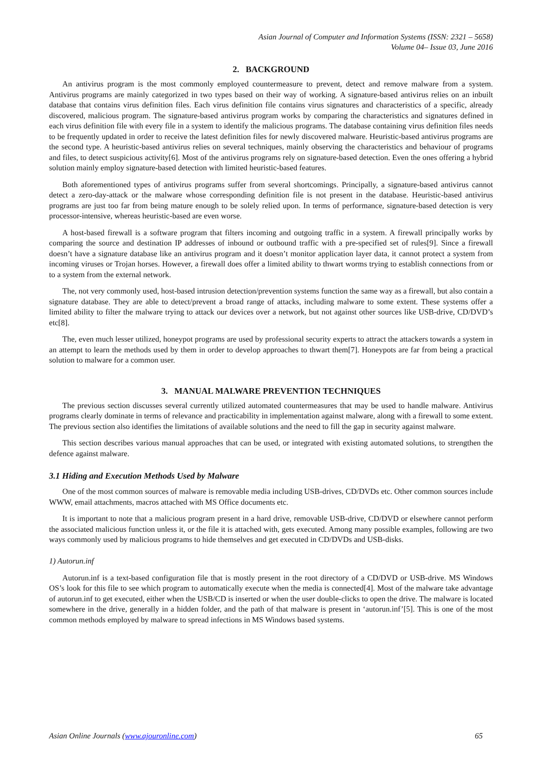Asian Journal of Computer and Information Systems (ISSN: 2321 – 5658)
Volume 04– Issue 03, June 2016
2. BACKGROUND
An antivirus program is the most commonly employed countermeasure to prevent, detect and remove malware from a system. Antivirus programs are mainly categorized in two types based on their way of working. A signature-based antivirus relies on an inbuilt database that contains virus definition files. Each virus definition file contains virus signatures and characteristics of a specific, already discovered, malicious program. The signature-based antivirus program works by comparing the characteristics and signatures defined in each virus definition file with every file in a system to identify the malicious programs. The database containing virus definition files needs to be frequently updated in order to receive the latest definition files for newly discovered malware. Heuristic-based antivirus programs are the second type. A heuristic-based antivirus relies on several techniques, mainly observing the characteristics and behaviour of programs and files, to detect suspicious activity[6]. Most of the antivirus programs rely on signature-based detection. Even the ones offering a hybrid solution mainly employ signature-based detection with limited heuristic-based features.
Both aforementioned types of antivirus programs suffer from several shortcomings. Principally, a signature-based antivirus cannot detect a zero-day-attack or the malware whose corresponding definition file is not present in the database. Heuristic-based antivirus programs are just too far from being mature enough to be solely relied upon. In terms of performance, signature-based detection is very processor-intensive, whereas heuristic-based are even worse.
A host-based firewall is a software program that filters incoming and outgoing traffic in a system. A firewall principally works by comparing the source and destination IP addresses of inbound or outbound traffic with a pre-specified set of rules[9]. Since a firewall doesn’t have a signature database like an antivirus program and it doesn’t monitor application layer data, it cannot protect a system from incoming viruses or Trojan horses. However, a firewall does offer a limited ability to thwart worms trying to establish connections from or to a system from the external network.
The, not very commonly used, host-based intrusion detection/prevention systems function the same way as a firewall, but also contain a signature database. They are able to detect/prevent a broad range of attacks, including malware to some extent. These systems offer a limited ability to filter the malware trying to attack our devices over a network, but not against other sources like USB-drive, CD/DVD’s etc[8].
The, even much lesser utilized, honeypot programs are used by professional security experts to attract the attackers towards a system in an attempt to learn the methods used by them in order to develop approaches to thwart them[7]. Honeypots are far from being a practical solution to malware for a common user.
3. MANUAL MALWARE PREVENTION TECHNIQUES
The previous section discusses several currently utilized automated countermeasures that may be used to handle malware. Antivirus programs clearly dominate in terms of relevance and practicability in implementation against malware, along with a firewall to some extent. The previous section also identifies the limitations of available solutions and the need to fill the gap in security against malware.
This section describes various manual approaches that can be used, or integrated with existing automated solutions, to strengthen the defence against malware.
3.1 Hiding and Execution Methods Used by Malware
One of the most common sources of malware is removable media including USB-drives, CD/DVDs etc. Other common sources include WWW, email attachments, macros attached with MS Office documents etc.
It is important to note that a malicious program present in a hard drive, removable USB-drive, CD/DVD or elsewhere cannot perform the associated malicious function unless it, or the file it is attached with, gets executed. Among many possible examples, following are two ways commonly used by malicious programs to hide themselves and get executed in CD/DVDs and USB-disks.
1) Autorun.inf
Autorun.inf is a text-based configuration file that is mostly present in the root directory of a CD/DVD or USB-drive. MS Windows OS’s look for this file to see which program to automatically execute when the media is connected[4]. Most of the malware take advantage of autorun.inf to get executed, either when the USB/CD is inserted or when the user double-clicks to open the drive. The malware is located somewhere in the drive, generally in a hidden folder, and the path of that malware is present in ‘autorun.inf’[5]. This is one of the most common methods employed by malware to spread infections in MS Windows based systems.
Asian Online Journals (www.ajouronline.com) 65